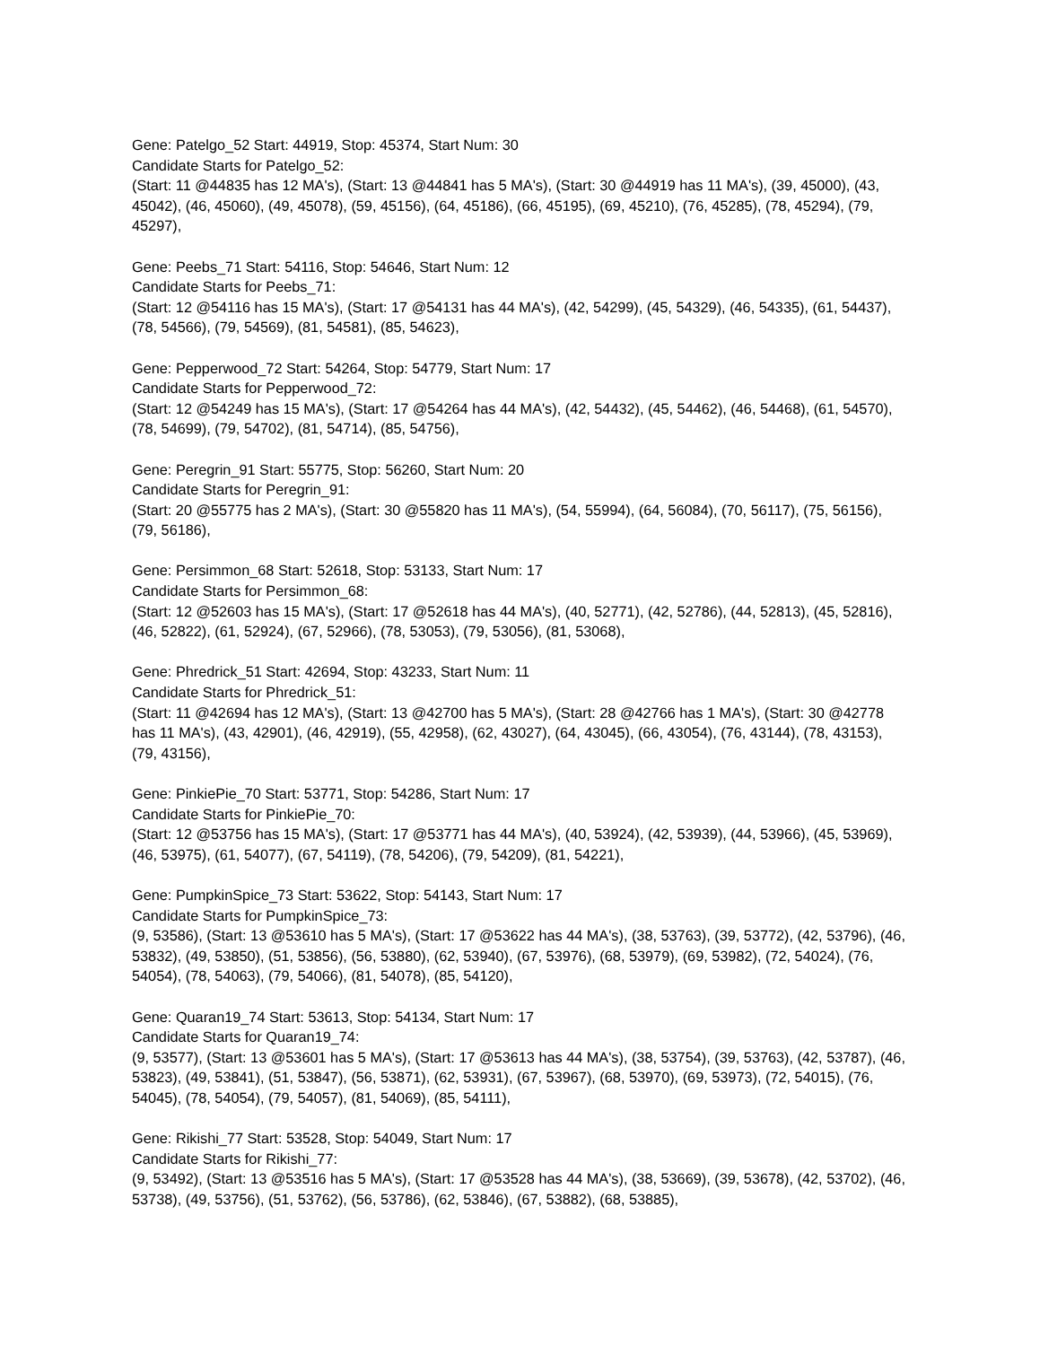Gene: Patelgo_52 Start: 44919, Stop: 45374, Start Num: 30
Candidate Starts for Patelgo_52:
(Start: 11 @44835 has 12 MA's), (Start: 13 @44841 has 5 MA's), (Start: 30 @44919 has 11 MA's), (39, 45000), (43, 45042), (46, 45060), (49, 45078), (59, 45156), (64, 45186), (66, 45195), (69, 45210), (76, 45285), (78, 45294), (79, 45297),
Gene: Peebs_71 Start: 54116, Stop: 54646, Start Num: 12
Candidate Starts for Peebs_71:
(Start: 12 @54116 has 15 MA's), (Start: 17 @54131 has 44 MA's), (42, 54299), (45, 54329), (46, 54335), (61, 54437), (78, 54566), (79, 54569), (81, 54581), (85, 54623),
Gene: Pepperwood_72 Start: 54264, Stop: 54779, Start Num: 17
Candidate Starts for Pepperwood_72:
(Start: 12 @54249 has 15 MA's), (Start: 17 @54264 has 44 MA's), (42, 54432), (45, 54462), (46, 54468), (61, 54570), (78, 54699), (79, 54702), (81, 54714), (85, 54756),
Gene: Peregrin_91 Start: 55775, Stop: 56260, Start Num: 20
Candidate Starts for Peregrin_91:
(Start: 20 @55775 has 2 MA's), (Start: 30 @55820 has 11 MA's), (54, 55994), (64, 56084), (70, 56117), (75, 56156), (79, 56186),
Gene: Persimmon_68 Start: 52618, Stop: 53133, Start Num: 17
Candidate Starts for Persimmon_68:
(Start: 12 @52603 has 15 MA's), (Start: 17 @52618 has 44 MA's), (40, 52771), (42, 52786), (44, 52813), (45, 52816), (46, 52822), (61, 52924), (67, 52966), (78, 53053), (79, 53056), (81, 53068),
Gene: Phredrick_51 Start: 42694, Stop: 43233, Start Num: 11
Candidate Starts for Phredrick_51:
(Start: 11 @42694 has 12 MA's), (Start: 13 @42700 has 5 MA's), (Start: 28 @42766 has 1 MA's), (Start: 30 @42778 has 11 MA's), (43, 42901), (46, 42919), (55, 42958), (62, 43027), (64, 43045), (66, 43054), (76, 43144), (78, 43153), (79, 43156),
Gene: PinkiePie_70 Start: 53771, Stop: 54286, Start Num: 17
Candidate Starts for PinkiePie_70:
(Start: 12 @53756 has 15 MA's), (Start: 17 @53771 has 44 MA's), (40, 53924), (42, 53939), (44, 53966), (45, 53969), (46, 53975), (61, 54077), (67, 54119), (78, 54206), (79, 54209), (81, 54221),
Gene: PumpkinSpice_73 Start: 53622, Stop: 54143, Start Num: 17
Candidate Starts for PumpkinSpice_73:
(9, 53586), (Start: 13 @53610 has 5 MA's), (Start: 17 @53622 has 44 MA's), (38, 53763), (39, 53772), (42, 53796), (46, 53832), (49, 53850), (51, 53856), (56, 53880), (62, 53940), (67, 53976), (68, 53979), (69, 53982), (72, 54024), (76, 54054), (78, 54063), (79, 54066), (81, 54078), (85, 54120),
Gene: Quaran19_74 Start: 53613, Stop: 54134, Start Num: 17
Candidate Starts for Quaran19_74:
(9, 53577), (Start: 13 @53601 has 5 MA's), (Start: 17 @53613 has 44 MA's), (38, 53754), (39, 53763), (42, 53787), (46, 53823), (49, 53841), (51, 53847), (56, 53871), (62, 53931), (67, 53967), (68, 53970), (69, 53973), (72, 54015), (76, 54045), (78, 54054), (79, 54057), (81, 54069), (85, 54111),
Gene: Rikishi_77 Start: 53528, Stop: 54049, Start Num: 17
Candidate Starts for Rikishi_77:
(9, 53492), (Start: 13 @53516 has 5 MA's), (Start: 17 @53528 has 44 MA's), (38, 53669), (39, 53678), (42, 53702), (46, 53738), (49, 53756), (51, 53762), (56, 53786), (62, 53846), (67, 53882), (68, 53885),